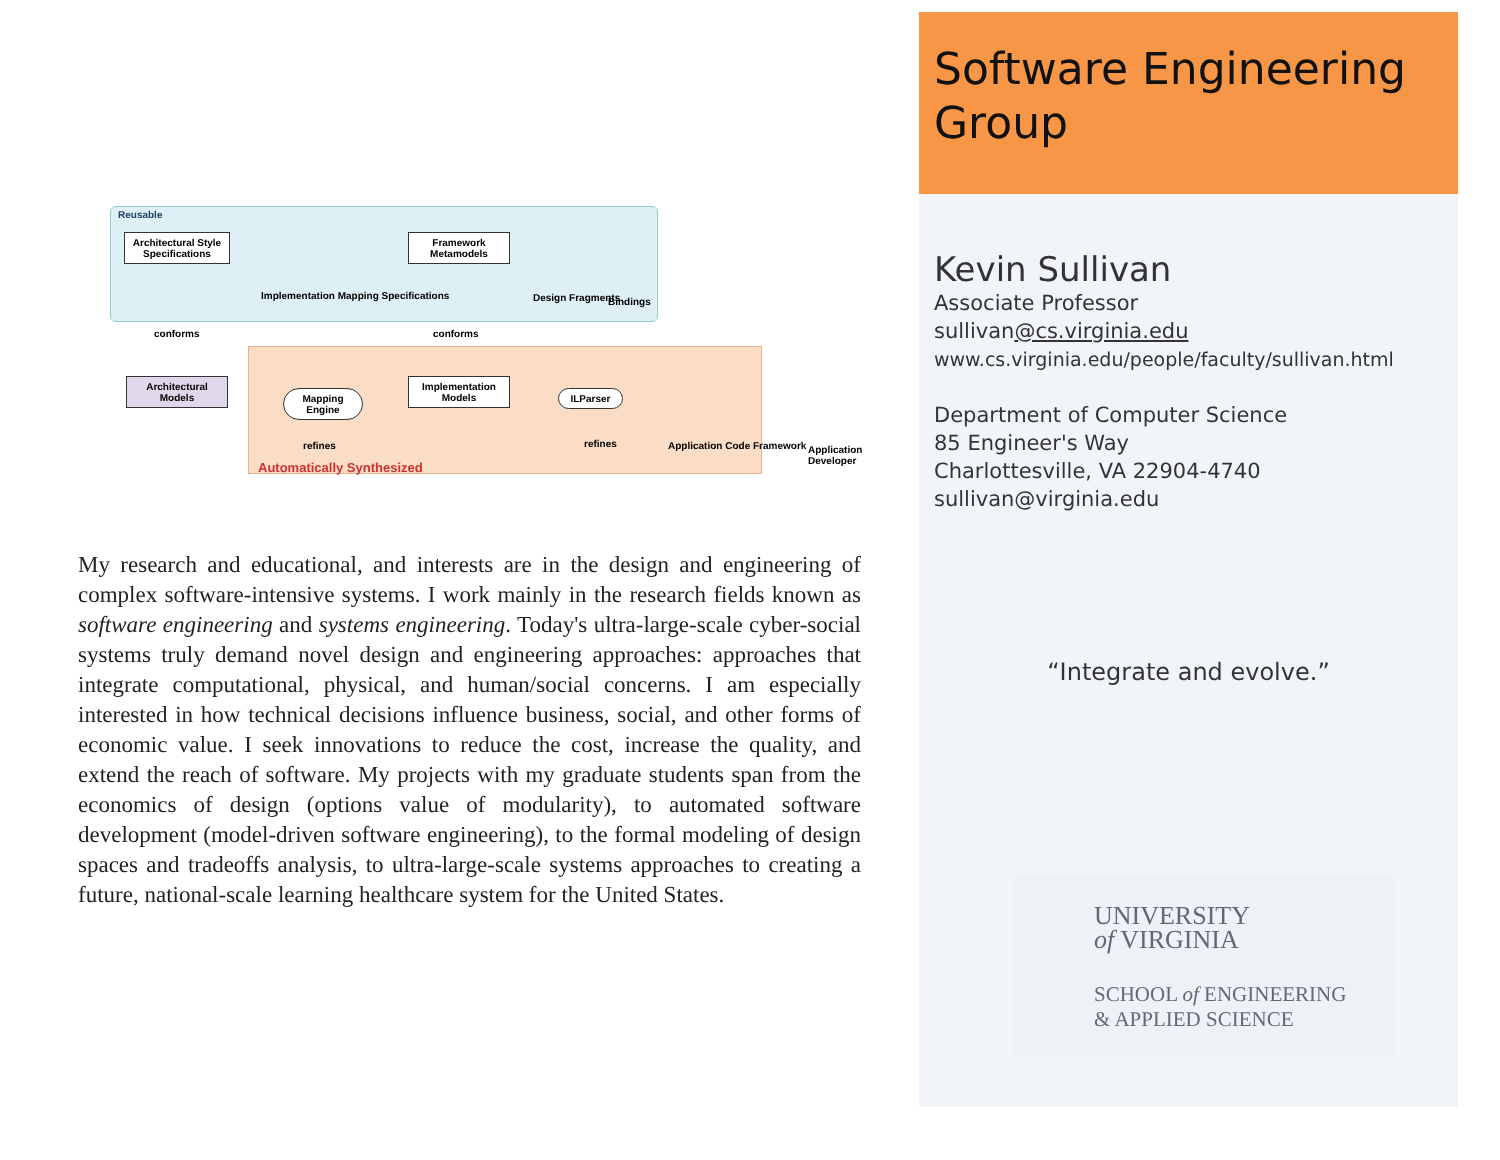Reusable
Architectural Style Specifications
Implementation Mapping Specifications
Framework Metamodels
Design Fragments Bindings
conforms conforms
Architectural Models
Mapping Engine
Implementation Models
ILParser
Application Code Framework Application Developer
refines refines
Automatically Synthesized
My research and educational, and interests are in the design and engineering of complex software-intensive systems. I work mainly in the research fields known as software engineering and systems engineering. Today's ultra-large-scale cyber-social systems truly demand novel design and engineering approaches: approaches that integrate computational, physical, and human/social concerns. I am especially interested in how technical decisions influence business, social, and other forms of economic value. I seek innovations to reduce the cost, increase the quality, and extend the reach of software. My projects with my graduate students span from the economics of design (options value of modularity), to automated software development (model-driven software engineering), to the formal modeling of design spaces and tradeoffs analysis, to ultra-large-scale systems approaches to creating a future, national-scale learning healthcare system for the United States.
Software Engineering Group
Kevin Sullivan
Associate Professor
sullivan@cs.virginia.edu
www.cs.virginia.edu/people/faculty/sullivan.html
Department of Computer Science
85 Engineer's Way
Charlottesville, VA 22904-4740
sullivan@virginia.edu
“Integrate and evolve.”
UNIVERSITY
of VIRGINIA
SCHOOL of ENGINEERING
& APPLIED SCIENCE